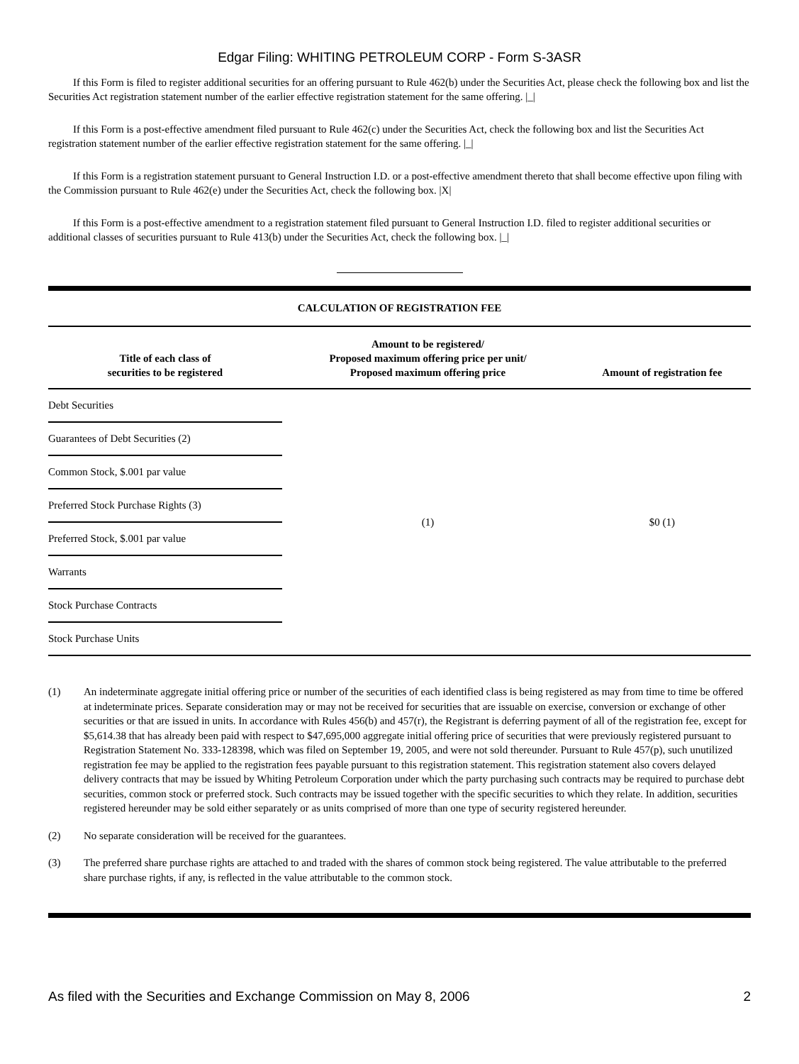Edgar Filing: WHITING PETROLEUM CORP - Form S-3ASR
If this Form is filed to register additional securities for an offering pursuant to Rule 462(b) under the Securities Act, please check the following box and list the Securities Act registration statement number of the earlier effective registration statement for the same offering. |_|
If this Form is a post-effective amendment filed pursuant to Rule 462(c) under the Securities Act, check the following box and list the Securities Act registration statement number of the earlier effective registration statement for the same offering. |_|
If this Form is a registration statement pursuant to General Instruction I.D. or a post-effective amendment thereto that shall become effective upon filing with the Commission pursuant to Rule 462(e) under the Securities Act, check the following box. |X|
If this Form is a post-effective amendment to a registration statement filed pursuant to General Instruction I.D. filed to register additional securities or additional classes of securities pursuant to Rule 413(b) under the Securities Act, check the following box. |_|
CALCULATION OF REGISTRATION FEE
| Title of each class of securities to be registered | Amount to be registered/ Proposed maximum offering price per unit/ Proposed maximum offering price | Amount of registration fee |
| --- | --- | --- |
| Debt Securities | (1) | $0 (1) |
| Guarantees of Debt Securities (2) | | |
| Common Stock, $.001 par value | | |
| Preferred Stock Purchase Rights (3) | | |
| Preferred Stock, $.001 par value | | |
| Warrants | | |
| Stock Purchase Contracts | | |
| Stock Purchase Units | | |
(1) An indeterminate aggregate initial offering price or number of the securities of each identified class is being registered as may from time to time be offered at indeterminate prices. Separate consideration may or may not be received for securities that are issuable on exercise, conversion or exchange of other securities or that are issued in units. In accordance with Rules 456(b) and 457(r), the Registrant is deferring payment of all of the registration fee, except for $5,614.38 that has already been paid with respect to $47,695,000 aggregate initial offering price of securities that were previously registered pursuant to Registration Statement No. 333-128398, which was filed on September 19, 2005, and were not sold thereunder. Pursuant to Rule 457(p), such unutilized registration fee may be applied to the registration fees payable pursuant to this registration statement. This registration statement also covers delayed delivery contracts that may be issued by Whiting Petroleum Corporation under which the party purchasing such contracts may be required to purchase debt securities, common stock or preferred stock. Such contracts may be issued together with the specific securities to which they relate. In addition, securities registered hereunder may be sold either separately or as units comprised of more than one type of security registered hereunder.
(2) No separate consideration will be received for the guarantees.
(3) The preferred share purchase rights are attached to and traded with the shares of common stock being registered. The value attributable to the preferred share purchase rights, if any, is reflected in the value attributable to the common stock.
As filed with the Securities and Exchange Commission on May 8, 2006 2